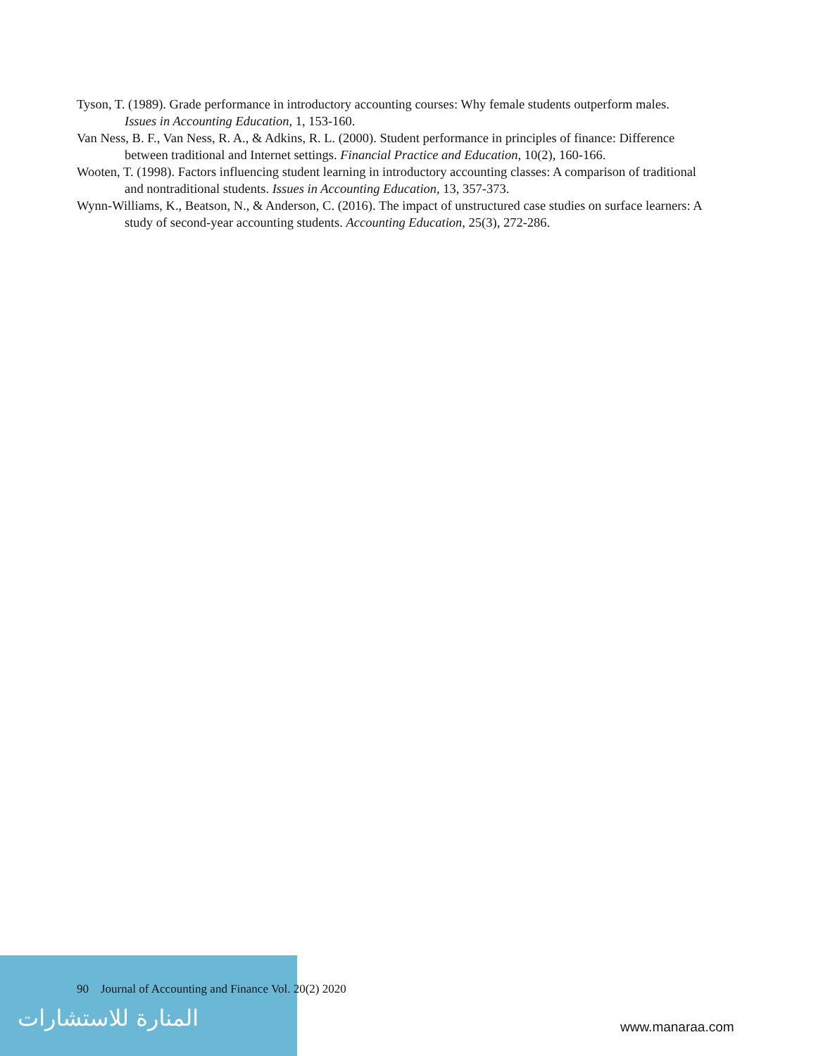Tyson, T. (1989). Grade performance in introductory accounting courses: Why female students outperform males. Issues in Accounting Education, 1, 153-160.
Van Ness, B. F., Van Ness, R. A., & Adkins, R. L. (2000). Student performance in principles of finance: Difference between traditional and Internet settings. Financial Practice and Education, 10(2), 160-166.
Wooten, T. (1998). Factors influencing student learning in introductory accounting classes: A comparison of traditional and nontraditional students. Issues in Accounting Education, 13, 357-373.
Wynn-Williams, K., Beatson, N., & Anderson, C. (2016). The impact of unstructured case studies on surface learners: A study of second-year accounting students. Accounting Education, 25(3), 272-286.
المنارة للاستشارات
90 Journal of Accounting and Finance Vol. 20(2) 2020
www.manaraa.com